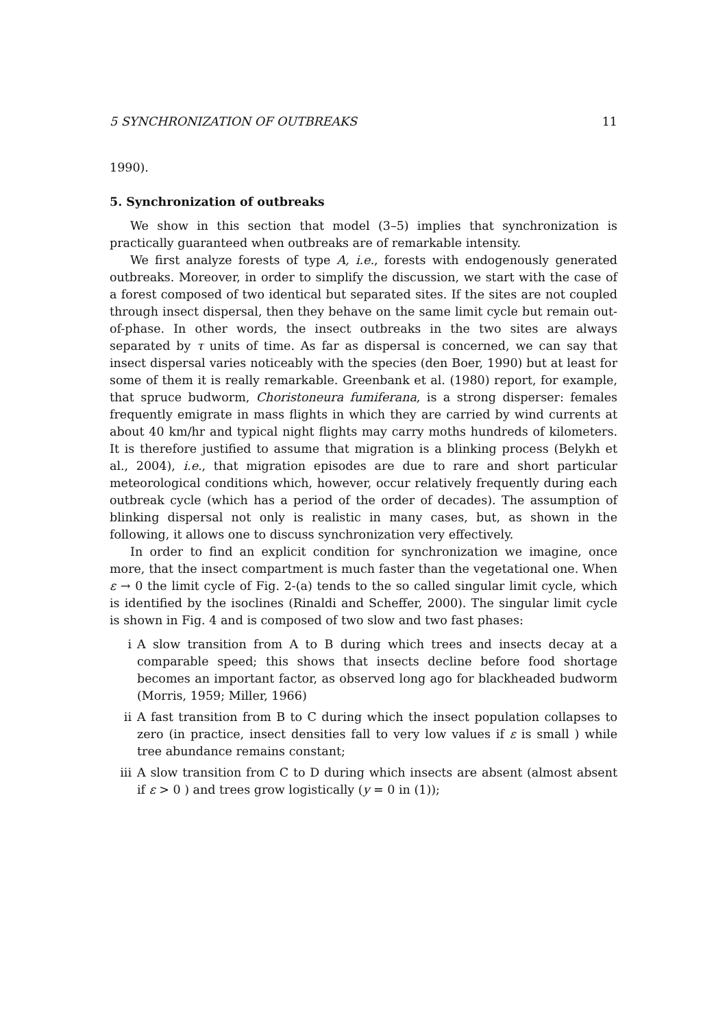5 SYNCHRONIZATION OF OUTBREAKS 11
1990).
5. Synchronization of outbreaks
We show in this section that model (3–5) implies that synchronization is practically guaranteed when outbreaks are of remarkable intensity.
We first analyze forests of type A, i.e., forests with endogenously generated outbreaks. Moreover, in order to simplify the discussion, we start with the case of a forest composed of two identical but separated sites. If the sites are not coupled through insect dispersal, then they behave on the same limit cycle but remain out-of-phase. In other words, the insect outbreaks in the two sites are always separated by τ units of time. As far as dispersal is concerned, we can say that insect dispersal varies noticeably with the species (den Boer, 1990) but at least for some of them it is really remarkable. Greenbank et al. (1980) report, for example, that spruce budworm, Choristoneura fumiferana, is a strong disperser: females frequently emigrate in mass flights in which they are carried by wind currents at about 40 km/hr and typical night flights may carry moths hundreds of kilometers. It is therefore justified to assume that migration is a blinking process (Belykh et al., 2004), i.e., that migration episodes are due to rare and short particular meteorological conditions which, however, occur relatively frequently during each outbreak cycle (which has a period of the order of decades). The assumption of blinking dispersal not only is realistic in many cases, but, as shown in the following, it allows one to discuss synchronization very effectively.
In order to find an explicit condition for synchronization we imagine, once more, that the insect compartment is much faster than the vegetational one. When ε → 0 the limit cycle of Fig. 2-(a) tends to the so called singular limit cycle, which is identified by the isoclines (Rinaldi and Scheffer, 2000). The singular limit cycle is shown in Fig. 4 and is composed of two slow and two fast phases:
i A slow transition from A to B during which trees and insects decay at a comparable speed; this shows that insects decline before food shortage becomes an important factor, as observed long ago for blackheaded budworm (Morris, 1959; Miller, 1966)
ii A fast transition from B to C during which the insect population collapses to zero (in practice, insect densities fall to very low values if ε is small ) while tree abundance remains constant;
iii A slow transition from C to D during which insects are absent (almost absent if ε > 0 ) and trees grow logistically (y = 0 in (1));